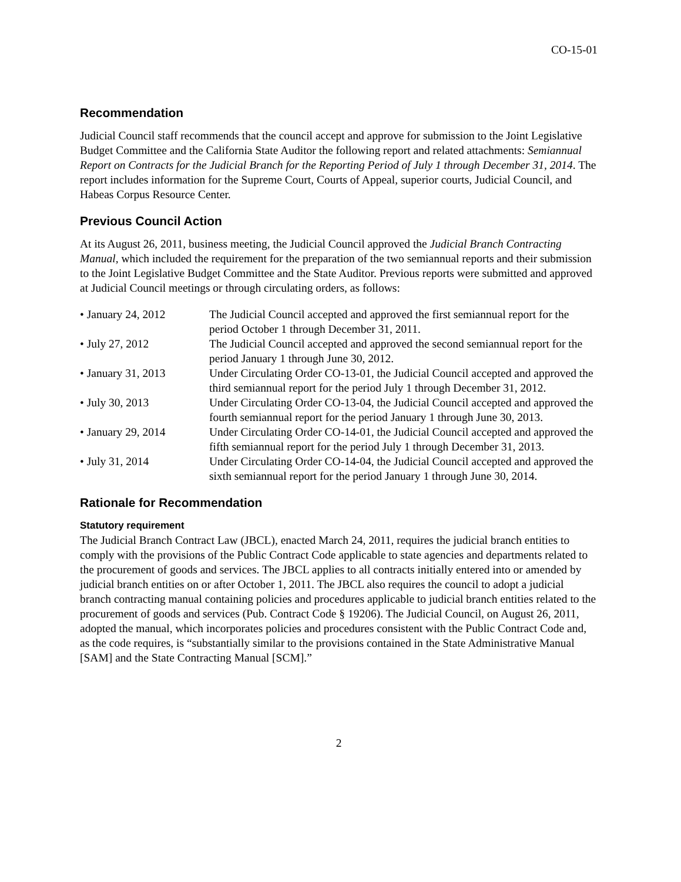CO-15-01
Recommendation
Judicial Council staff recommends that the council accept and approve for submission to the Joint Legislative Budget Committee and the California State Auditor the following report and related attachments: Semiannual Report on Contracts for the Judicial Branch for the Reporting Period of July 1 through December 31, 2014. The report includes information for the Supreme Court, Courts of Appeal, superior courts, Judicial Council, and Habeas Corpus Resource Center.
Previous Council Action
At its August 26, 2011, business meeting, the Judicial Council approved the Judicial Branch Contracting Manual, which included the requirement for the preparation of the two semiannual reports and their submission to the Joint Legislative Budget Committee and the State Auditor. Previous reports were submitted and approved at Judicial Council meetings or through circulating orders, as follows:
| • January 24, 2012 | The Judicial Council accepted and approved the first semiannual report for the period October 1 through December 31, 2011. |
| • July 27, 2012 | The Judicial Council accepted and approved the second semiannual report for the period January 1 through June 30, 2012. |
| • January 31, 2013 | Under Circulating Order CO-13-01, the Judicial Council accepted and approved the third semiannual report for the period July 1 through December 31, 2012. |
| • July 30, 2013 | Under Circulating Order CO-13-04, the Judicial Council accepted and approved the fourth semiannual report for the period January 1 through June 30, 2013. |
| • January 29, 2014 | Under Circulating Order CO-14-01, the Judicial Council accepted and approved the fifth semiannual report for the period July 1 through December 31, 2013. |
| • July 31, 2014 | Under Circulating Order CO-14-04, the Judicial Council accepted and approved the sixth semiannual report for the period January 1 through June 30, 2014. |
Rationale for Recommendation
Statutory requirement
The Judicial Branch Contract Law (JBCL), enacted March 24, 2011, requires the judicial branch entities to comply with the provisions of the Public Contract Code applicable to state agencies and departments related to the procurement of goods and services. The JBCL applies to all contracts initially entered into or amended by judicial branch entities on or after October 1, 2011. The JBCL also requires the council to adopt a judicial branch contracting manual containing policies and procedures applicable to judicial branch entities related to the procurement of goods and services (Pub. Contract Code § 19206). The Judicial Council, on August 26, 2011, adopted the manual, which incorporates policies and procedures consistent with the Public Contract Code and, as the code requires, is “substantially similar to the provisions contained in the State Administrative Manual [SAM] and the State Contracting Manual [SCM].”
2